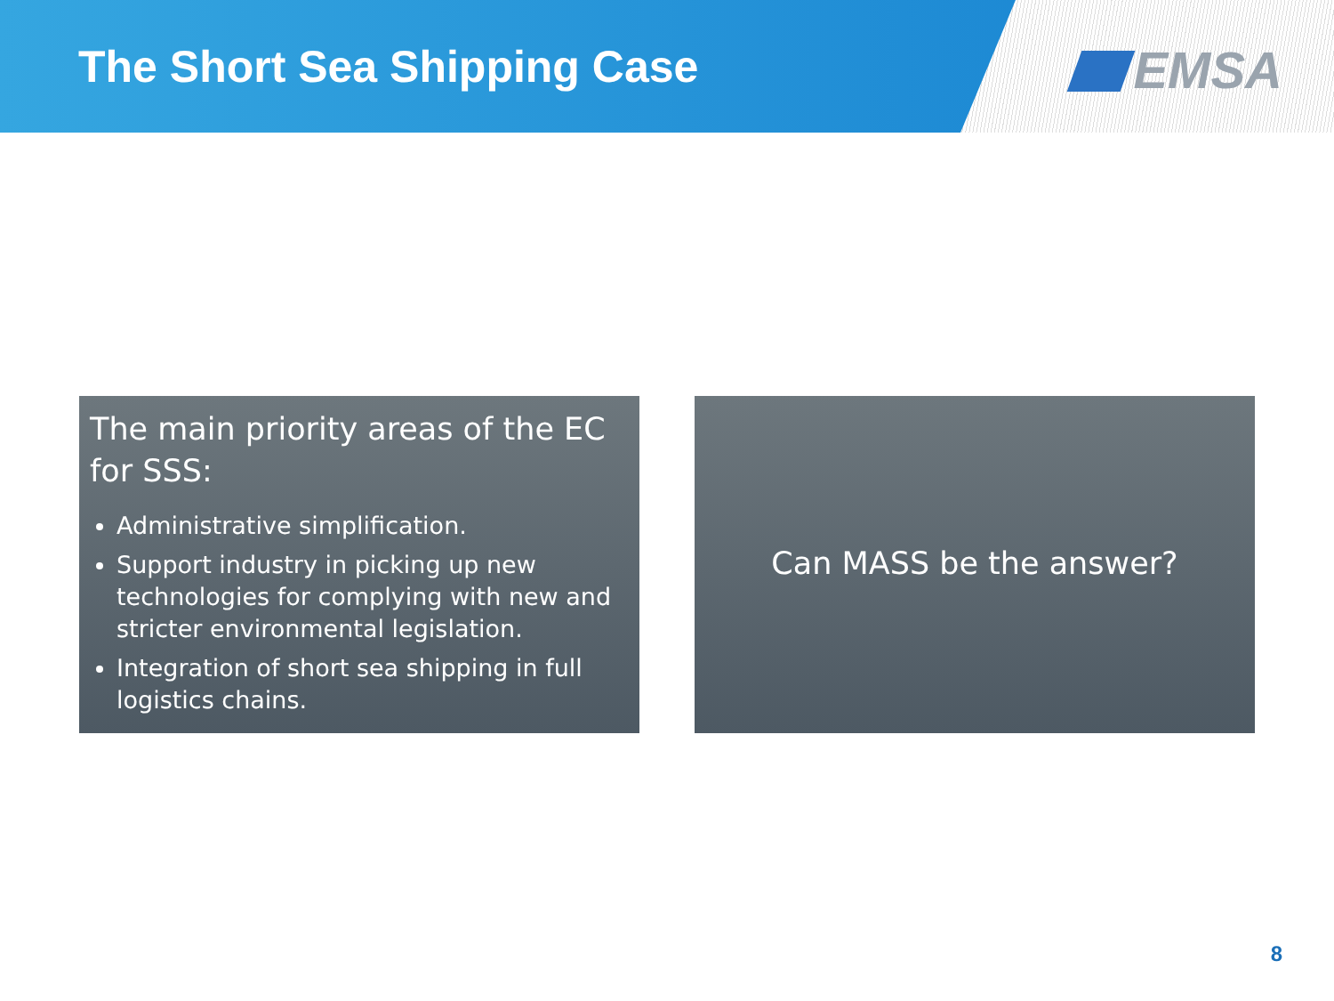The Short Sea Shipping Case EMSA
The main priority areas of the EC for SSS:
Administrative simplification.
Support industry in picking up new technologies for complying with new and stricter environmental legislation.
Integration of short sea shipping in full logistics chains.
Can MASS be the answer?
8